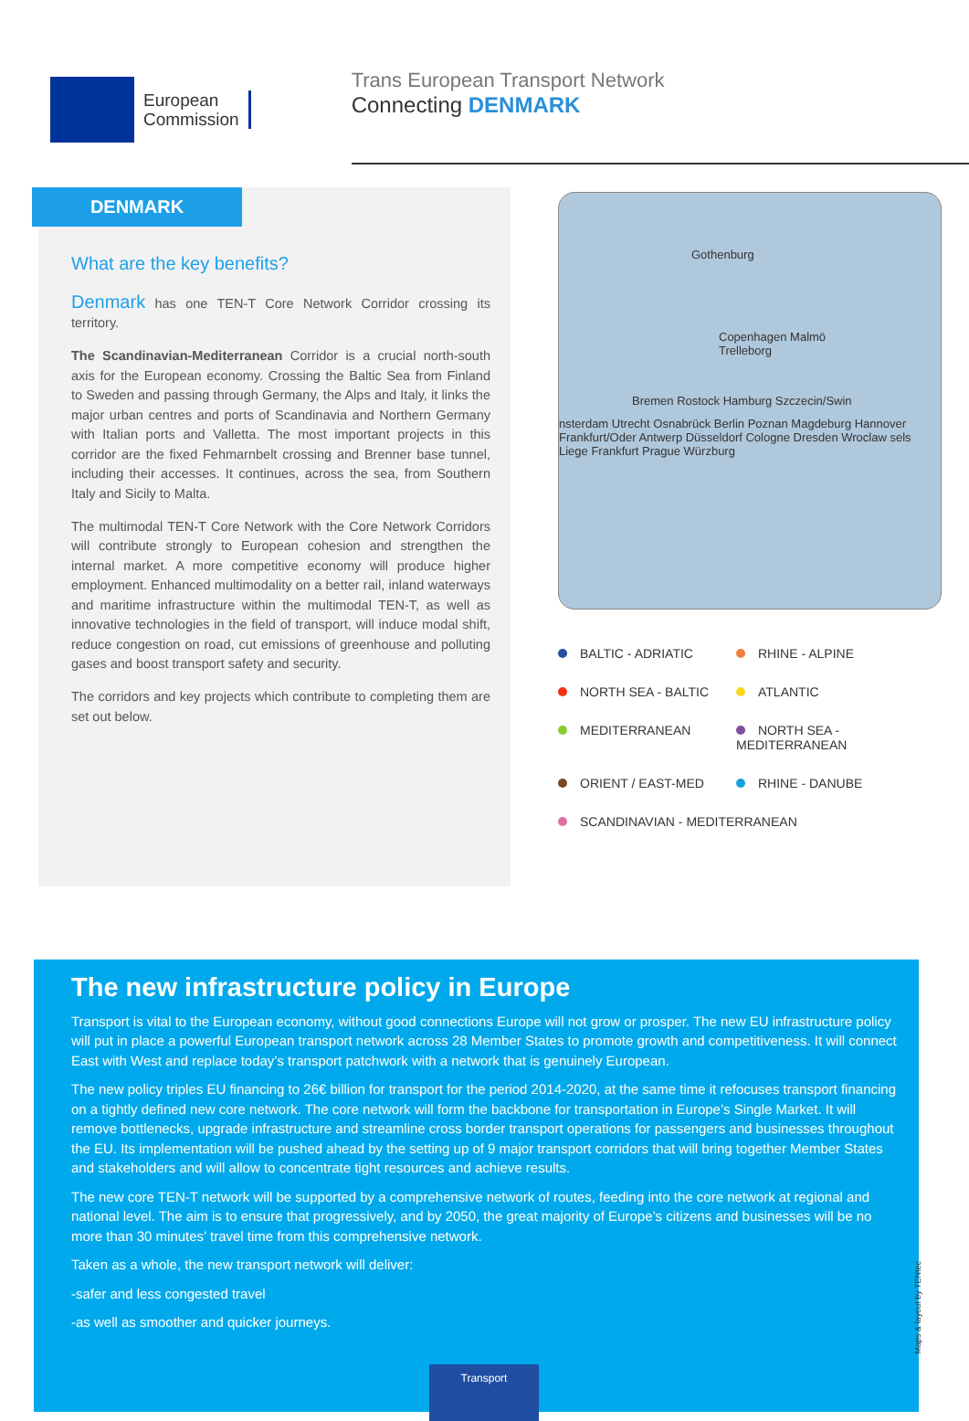European
Commission
Trans European Transport Network
Connecting DENMARK
DENMARK
What are the key benefits?
Denmark has one TEN-T Core Network Corridor crossing its territory.
The Scandinavian-Mediterranean Corridor is a crucial north-south axis for the European economy. Crossing the Baltic Sea from Finland to Sweden and passing through Germany, the Alps and Italy, it links the major urban centres and ports of Scandinavia and Northern Germany with Italian ports and Valletta. The most important projects in this corridor are the fixed Fehmarnbelt crossing and Brenner base tunnel, including their accesses. It continues, across the sea, from Southern Italy and Sicily to Malta.
The multimodal TEN-T Core Network with the Core Network Corridors will contribute strongly to European cohesion and strengthen the internal market. A more competitive economy will produce higher employment. Enhanced multimodality on a better rail, inland waterways and maritime infrastructure within the multimodal TEN-T, as well as innovative technologies in the field of transport, will induce modal shift, reduce congestion on road, cut emissions of greenhouse and polluting gases and boost transport safety and security.
The corridors and key projects which contribute to completing them are set out below.
Gothenburg
Copenhagen Malmö
Trelleborg
Bremen Rostock Hamburg Szczecin/Swin
nsterdam Utrecht Osnabrück Berlin Poznan Magdeburg Hannover Frankfurt/Oder Antwerp Düsseldorf Cologne Dresden Wroclaw sels Liege Frankfurt Prague Würzburg
BALTIC - ADRIATIC
RHINE - ALPINE
NORTH SEA - BALTIC
ATLANTIC
MEDITERRANEAN
NORTH SEA - MEDITERRANEAN
ORIENT / EAST-MED
RHINE - DANUBE
SCANDINAVIAN - MEDITERRANEAN
The new infrastructure policy in Europe
Transport is vital to the European economy, without good connections Europe will not grow or prosper. The new EU infrastructure policy will put in place a powerful European transport network across 28 Member States to promote growth and competitiveness. It will connect East with West and replace today’s transport patchwork with a network that is genuinely European.
The new policy triples EU financing to 26€ billion for transport for the period 2014-2020, at the same time it refocuses transport financing on a tightly defined new core network. The core network will form the backbone for transportation in Europe’s Single Market. It will remove bottlenecks, upgrade infrastructure and streamline cross border transport operations for passengers and businesses throughout the EU. Its implementation will be pushed ahead by the setting up of 9 major transport corridors that will bring together Member States and stakeholders and will allow to concentrate tight resources and achieve results.
The new core TEN-T network will be supported by a comprehensive network of routes, feeding into the core network at regional and national level. The aim is to ensure that progressively, and by 2050, the great majority of Europe’s citizens and businesses will be no more than 30 minutes’ travel time from this comprehensive network.
Taken as a whole, the new transport network will deliver:
-safer and less congested travel
-as well as smoother and quicker journeys.
Transport
Maps & layout by TENtec